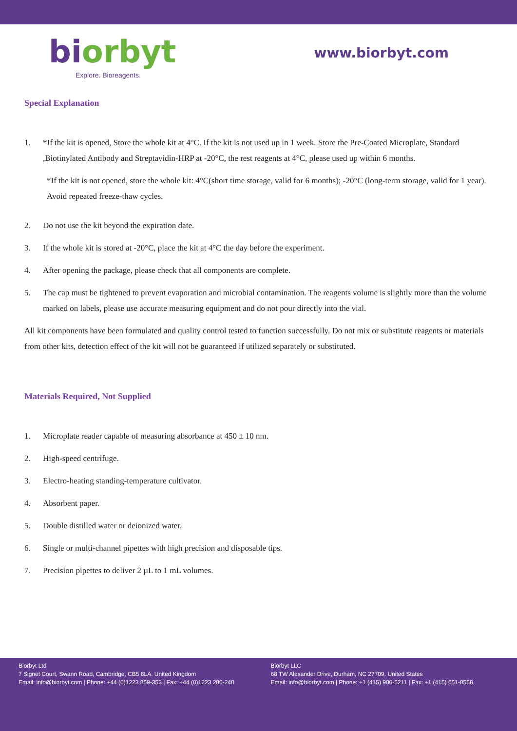biorbyt
Explore. Bioreagents.
www.biorbyt.com
Special Explanation
1. *If the kit is opened, Store the whole kit at 4°C. If the kit is not used up in 1 week. Store the Pre-Coated Microplate, Standard ,Biotinylated Antibody and Streptavidin-HRP at -20°C, the rest reagents at 4°C, please used up within 6 months.
*If the kit is not opened, store the whole kit: 4°C(short time storage, valid for 6 months); -20°C (long-term storage, valid for 1 year). Avoid repeated freeze-thaw cycles.
2. Do not use the kit beyond the expiration date.
3. If the whole kit is stored at -20°C, place the kit at 4°C the day before the experiment.
4. After opening the package, please check that all components are complete.
5. The cap must be tightened to prevent evaporation and microbial contamination. The reagents volume is slightly more than the volume marked on labels, please use accurate measuring equipment and do not pour directly into the vial.
All kit components have been formulated and quality control tested to function successfully. Do not mix or substitute reagents or materials from other kits, detection effect of the kit will not be guaranteed if utilized separately or substituted.
Materials Required, Not Supplied
1. Microplate reader capable of measuring absorbance at 450 ± 10 nm.
2. High-speed centrifuge.
3. Electro-heating standing-temperature cultivator.
4. Absorbent paper.
5. Double distilled water or deionized water.
6. Single or multi-channel pipettes with high precision and disposable tips.
7. Precision pipettes to deliver 2 µL to 1 mL volumes.
Biorbyt Ltd
7 Signet Court, Swann Road, Cambridge, CB5 8LA. United Kingdom
Email: info@biorbyt.com | Phone: +44 (0)1223 859-353 | Fax: +44 (0)1223 280-240
Biorbyt LLC
68 TW Alexander Drive, Durham, NC 27709. United States
Email: info@biorbyt.com | Phone: +1 (415) 906-5211 | Fax: +1 (415) 651-8558